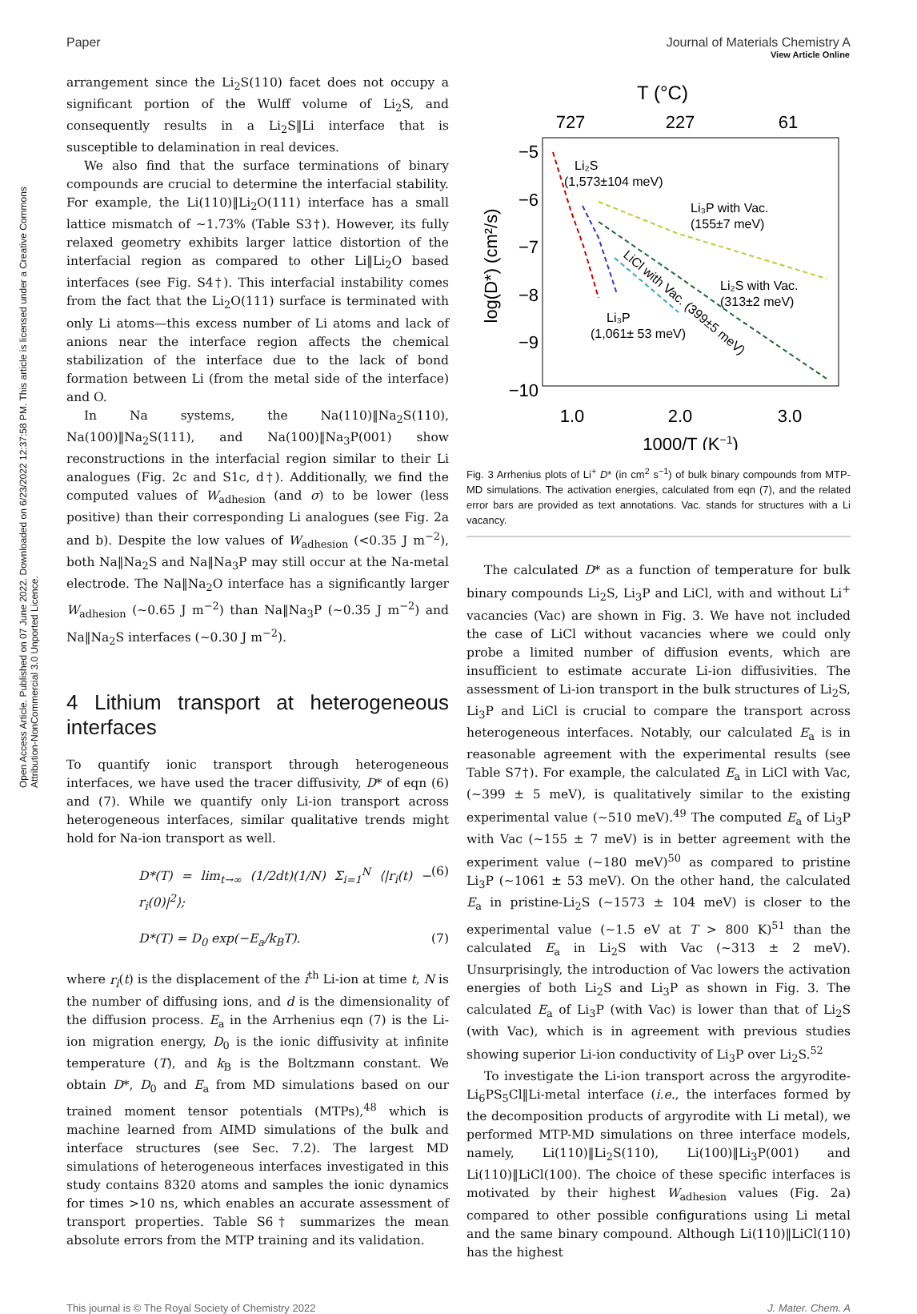Open Access Article. Published on 07 June 2022. Downloaded on 6/23/2022 12:37:58 PM. This article is licensed under a Creative Commons Attribution-NonCommercial 3.0 Unported Licence.
View Article Online
Paper Journal of Materials Chemistry A
arrangement since the Li<sub>2</sub>S(110) facet does not occupy a significant portion of the Wulff volume of Li<sub>2</sub>S, and consequently results in a Li<sub>2</sub>S‖Li interface that is susceptible to delamination in real devices.
We also find that the surface terminations of binary compounds are crucial to determine the interfacial stability. For example, the Li(110)‖Li<sub>2</sub>O(111) interface has a small lattice mismatch of ∼1.73% (Table S3†). However, its fully relaxed geometry exhibits larger lattice distortion of the interfacial region as compared to other Li‖Li<sub>2</sub>O based interfaces (see Fig. S4†). This interfacial instability comes from the fact that the Li<sub>2</sub>O(111) surface is terminated with only Li atoms—this excess number of Li atoms and lack of anions near the interface region affects the chemical stabilization of the interface due to the lack of bond formation between Li (from the metal side of the interface) and O.
In Na systems, the Na(110)‖Na<sub>2</sub>S(110), Na(100)‖Na<sub>2</sub>S(111), and Na(100)‖Na<sub>3</sub>P(001) show reconstructions in the interfacial region similar to their Li analogues (Fig. 2c and S1c, d†). Additionally, we find the computed values of W<sub>adhesion</sub> (and σ) to be lower (less positive) than their corresponding Li analogues (see Fig. 2a and b). Despite the low values of W<sub>adhesion</sub> (<0.35 J m<sup>−2</sup>), both Na‖Na<sub>2</sub>S and Na‖Na<sub>3</sub>P may still occur at the Na-metal electrode. The Na‖Na<sub>2</sub>O interface has a significantly larger W<sub>adhesion</sub> (∼0.65 J m<sup>−2</sup>) than Na‖Na<sub>3</sub>P (∼0.35 J m<sup>−2</sup>) and Na‖Na<sub>2</sub>S interfaces (∼0.30 J m<sup>−2</sup>).
4 Lithium transport at heterogeneous interfaces
To quantify ionic transport through heterogeneous interfaces, we have used the tracer diffusivity, D* of eqn (6) and (7). While we quantify only Li-ion transport across heterogeneous interfaces, similar qualitative trends might hold for Na-ion transport as well.
D*(T) = lim<sub>t→∞</sub> (1/2dt)(1/N) Σ<sub>i=1</sub><sup>N</sup> ⟨|r<sub>i</sub>(t) − r<sub>i</sub>(0)|<sup>2</sup>⟩; (6)
D*(T) = D<sub>0</sub> exp(−E<sub>a</sub>/k<sub>B</sub>T). (7)
where r<sub>i</sub>(t) is the displacement of the i<sup>th</sup> Li-ion at time t, N is the number of diffusing ions, and d is the dimensionality of the diffusion process. E<sub>a</sub> in the Arrhenius eqn (7) is the Li-ion migration energy, D<sub>0</sub> is the ionic diffusivity at infinite temperature (T), and k<sub>B</sub> is the Boltzmann constant. We obtain D*, D<sub>0</sub> and E<sub>a</sub> from MD simulations based on our trained moment tensor potentials (MTPs),<sup>48</sup> which is machine learned from AIMD simulations of the bulk and interface structures (see Sec. 7.2). The largest MD simulations of heterogeneous interfaces investigated in this study contains 8320 atoms and samples the ionic dynamics for times >10 ns, which enables an accurate assessment of transport properties. Table S6† summarizes the mean absolute errors from the MTP training and its validation.
T (°C)
727
227
61
−5
−6
−7
−8
−9
−10
1.0
2.0
3.0
1000/T (K−1)
log(D*) (cm²/s)
Li₂S
(1,573±104 meV)
Li₃P with Vac.
(155±7 meV)
Li₂S with Vac.
(313±2 meV)
Li₃P
(1,061± 53 meV)
LiCl with Vac. (399±5 meV)
Fig. 3 Arrhenius plots of Li<sup>+</sup> D* (in cm<sup>2</sup> s<sup>−1</sup>) of bulk binary compounds from MTP-MD simulations. The activation energies, calculated from eqn (7), and the related error bars are provided as text annotations. Vac. stands for structures with a Li vacancy.
The calculated D* as a function of temperature for bulk binary compounds Li<sub>2</sub>S, Li<sub>3</sub>P and LiCl, with and without Li<sup>+</sup> vacancies (Vac) are shown in Fig. 3. We have not included the case of LiCl without vacancies where we could only probe a limited number of diffusion events, which are insufficient to estimate accurate Li-ion diffusivities. The assessment of Li-ion transport in the bulk structures of Li<sub>2</sub>S, Li<sub>3</sub>P and LiCl is crucial to compare the transport across heterogeneous interfaces. Notably, our calculated E<sub>a</sub> is in reasonable agreement with the experimental results (see Table S7†). For example, the calculated E<sub>a</sub> in LiCl with Vac, (∼399 ± 5 meV), is qualitatively similar to the existing experimental value (∼510 meV).<sup>49</sup> The computed E<sub>a</sub> of Li<sub>3</sub>P with Vac (∼155 ± 7 meV) is in better agreement with the experiment value (∼180 meV)<sup>50</sup> as compared to pristine Li<sub>3</sub>P (∼1061 ± 53 meV). On the other hand, the calculated E<sub>a</sub> in pristine-Li<sub>2</sub>S (∼1573 ± 104 meV) is closer to the experimental value (∼1.5 eV at T > 800 K)<sup>51</sup> than the calculated E<sub>a</sub> in Li<sub>2</sub>S with Vac (∼313 ± 2 meV). Unsurprisingly, the introduction of Vac lowers the activation energies of both Li<sub>2</sub>S and Li<sub>3</sub>P as shown in Fig. 3. The calculated E<sub>a</sub> of Li<sub>3</sub>P (with Vac) is lower than that of Li<sub>2</sub>S (with Vac), which is in agreement with previous studies showing superior Li-ion conductivity of Li<sub>3</sub>P over Li<sub>2</sub>S.<sup>52</sup>
To investigate the Li-ion transport across the argyrodite-Li<sub>6</sub>PS<sub>5</sub>Cl‖Li-metal interface (i.e., the interfaces formed by the decomposition products of argyrodite with Li metal), we performed MTP-MD simulations on three interface models, namely, Li(110)‖Li<sub>2</sub>S(110), Li(100)‖Li<sub>3</sub>P(001) and Li(110)‖LiCl(100). The choice of these specific interfaces is motivated by their highest W<sub>adhesion</sub> values (Fig. 2a) compared to other possible configurations using Li metal and the same binary compound. Although Li(110)‖LiCl(110) has the highest
This journal is © The Royal Society of Chemistry 2022 J. Mater. Chem. A